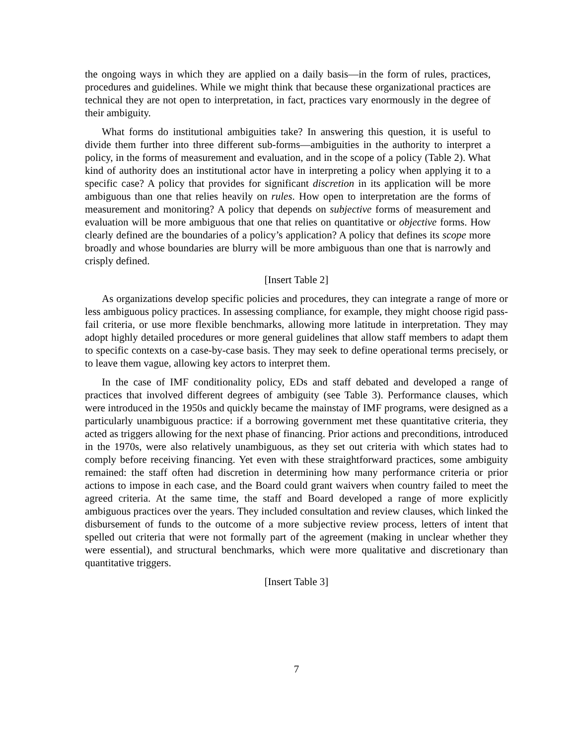the ongoing ways in which they are applied on a daily basis—in the form of rules, practices, procedures and guidelines. While we might think that because these organizational practices are technical they are not open to interpretation, in fact, practices vary enormously in the degree of their ambiguity.
What forms do institutional ambiguities take? In answering this question, it is useful to divide them further into three different sub-forms—ambiguities in the authority to interpret a policy, in the forms of measurement and evaluation, and in the scope of a policy (Table 2). What kind of authority does an institutional actor have in interpreting a policy when applying it to a specific case? A policy that provides for significant discretion in its application will be more ambiguous than one that relies heavily on rules. How open to interpretation are the forms of measurement and monitoring? A policy that depends on subjective forms of measurement and evaluation will be more ambiguous that one that relies on quantitative or objective forms. How clearly defined are the boundaries of a policy’s application? A policy that defines its scope more broadly and whose boundaries are blurry will be more ambiguous than one that is narrowly and crisply defined.
[Insert Table 2]
As organizations develop specific policies and procedures, they can integrate a range of more or less ambiguous policy practices. In assessing compliance, for example, they might choose rigid pass-fail criteria, or use more flexible benchmarks, allowing more latitude in interpretation. They may adopt highly detailed procedures or more general guidelines that allow staff members to adapt them to specific contexts on a case-by-case basis. They may seek to define operational terms precisely, or to leave them vague, allowing key actors to interpret them.
In the case of IMF conditionality policy, EDs and staff debated and developed a range of practices that involved different degrees of ambiguity (see Table 3). Performance clauses, which were introduced in the 1950s and quickly became the mainstay of IMF programs, were designed as a particularly unambiguous practice: if a borrowing government met these quantitative criteria, they acted as triggers allowing for the next phase of financing. Prior actions and preconditions, introduced in the 1970s, were also relatively unambiguous, as they set out criteria with which states had to comply before receiving financing. Yet even with these straightforward practices, some ambiguity remained: the staff often had discretion in determining how many performance criteria or prior actions to impose in each case, and the Board could grant waivers when country failed to meet the agreed criteria. At the same time, the staff and Board developed a range of more explicitly ambiguous practices over the years. They included consultation and review clauses, which linked the disbursement of funds to the outcome of a more subjective review process, letters of intent that spelled out criteria that were not formally part of the agreement (making in unclear whether they were essential), and structural benchmarks, which were more qualitative and discretionary than quantitative triggers.
[Insert Table 3]
7